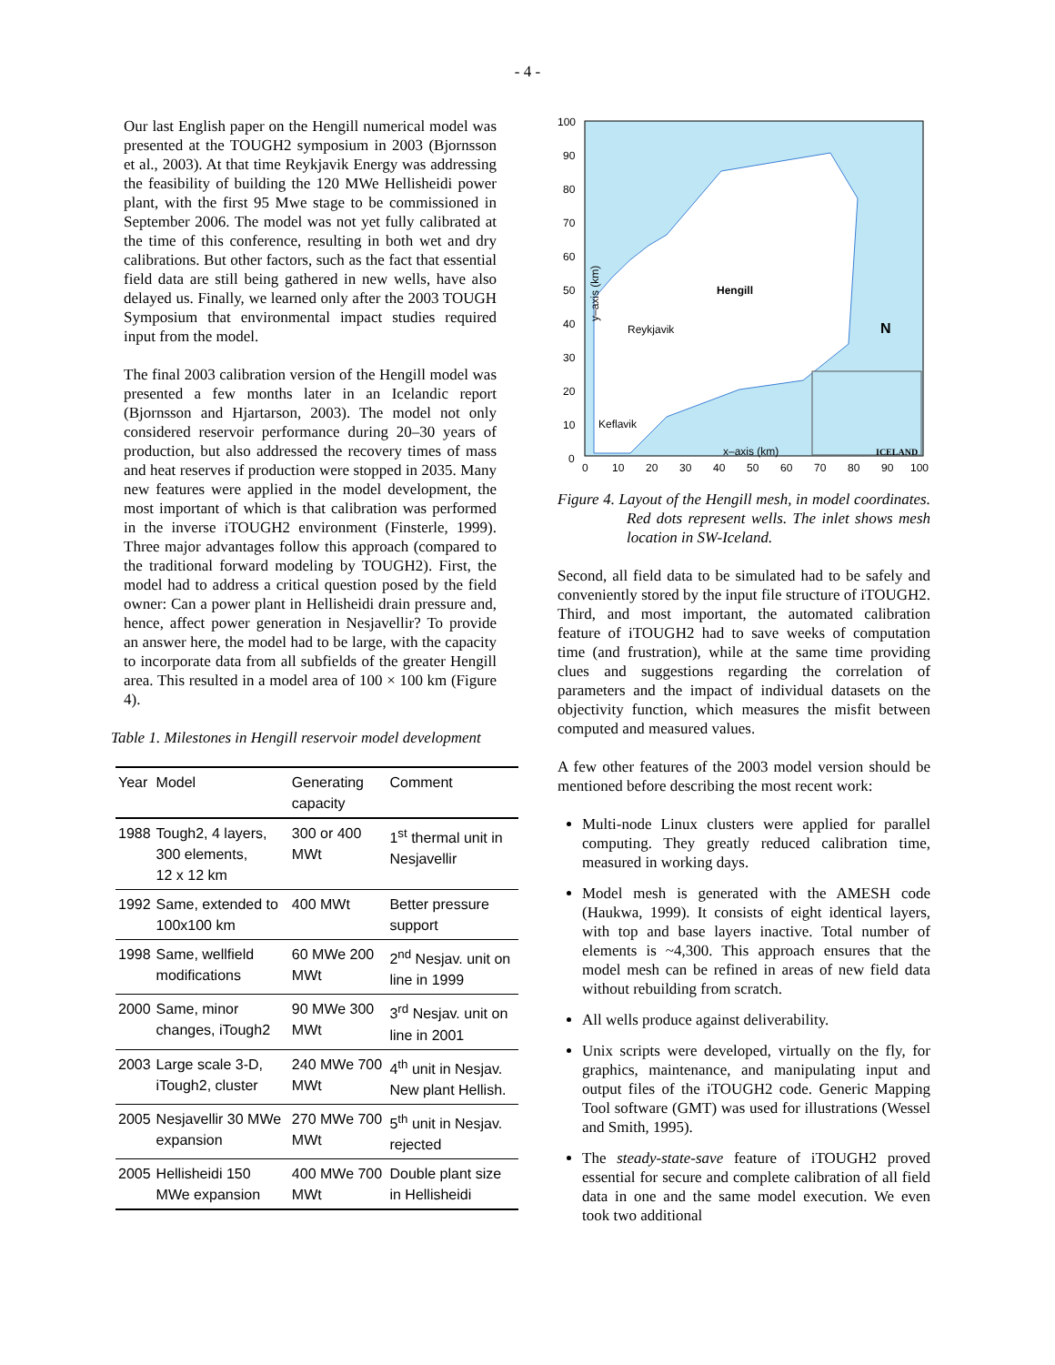- 4 -
Our last English paper on the Hengill numerical model was presented at the TOUGH2 symposium in 2003 (Bjornsson et al., 2003). At that time Reykjavik Energy was addressing the feasibility of building the 120 MWe Hellisheidi power plant, with the first 95 Mwe stage to be commissioned in September 2006. The model was not yet fully calibrated at the time of this conference, resulting in both wet and dry calibrations. But other factors, such as the fact that essential field data are still being gathered in new wells, have also delayed us. Finally, we learned only after the 2003 TOUGH Symposium that environmental impact studies required input from the model.
The final 2003 calibration version of the Hengill model was presented a few months later in an Icelandic report (Bjornsson and Hjartarson, 2003). The model not only considered reservoir performance during 20–30 years of production, but also addressed the recovery times of mass and heat reserves if production were stopped in 2035. Many new features were applied in the model development, the most important of which is that calibration was performed in the inverse iTOUGH2 environment (Finsterle, 1999). Three major advantages follow this approach (compared to the traditional forward modeling by TOUGH2). First, the model had to address a critical question posed by the field owner: Can a power plant in Hellisheidi drain pressure and, hence, affect power generation in Nesjavellir? To provide an answer here, the model had to be large, with the capacity to incorporate data from all subfields of the greater Hengill area. This resulted in a model area of 100 × 100 km (Figure 4).
Table 1. Milestones in Hengill reservoir model development
| Year | Model | Generating capacity | Comment |
| --- | --- | --- | --- |
| 1988 | Tough2, 4 layers, 300 elements, 12 x 12 km | 300 or 400 MWt | 1<sup>st</sup> thermal unit in Nesjavellir |
| 1992 | Same, extended to 100x100 km | 400 MWt | Better pressure support |
| 1998 | Same, wellfield modifications | 60 MWe 200 MWt | 2<sup>nd</sup> Nesjav. unit on line in 1999 |
| 2000 | Same, minor changes, iTough2 | 90 MWe 300 MWt | 3<sup>rd</sup> Nesjav. unit on line in 2001 |
| 2003 | Large scale 3-D, iTough2, cluster | 240 MWe 700 MWt | 4<sup>th</sup> unit in Nesjav. New plant Hellish. |
| 2005 | Nesjavellir 30 MWe expansion | 270 MWe 700 MWt | 5<sup>th</sup> unit in Nesjav. rejected |
| 2005 | Hellisheidi 150 MWe expansion | 400 MWe 700 MWt | Double plant size in Hellisheidi |
100
90
80
70
60
50
40
30
20
10
0
0
10
20
30
40
50
60
70
80
90
100
Hengill
Reykjavik
Keflavik
x–axis (km)
N
ICELAND
y–axis (km)
Figure 4. Layout of the Hengill mesh, in model coordinates. Red dots represent wells. The inlet shows mesh location in SW-Iceland.
Second, all field data to be simulated had to be safely and conveniently stored by the input file structure of iTOUGH2. Third, and most important, the automated calibration feature of iTOUGH2 had to save weeks of computation time (and frustration), while at the same time providing clues and suggestions regarding the correlation of parameters and the impact of individual datasets on the objectivity function, which measures the misfit between computed and measured values.
A few other features of the 2003 model version should be mentioned before describing the most recent work:
Multi-node Linux clusters were applied for parallel computing. They greatly reduced calibration time, measured in working days.
Model mesh is generated with the AMESH code (Haukwa, 1999). It consists of eight identical layers, with top and base layers inactive. Total number of elements is ~4,300. This approach ensures that the model mesh can be refined in areas of new field data without rebuilding from scratch.
All wells produce against deliverability.
Unix scripts were developed, virtually on the fly, for graphics, maintenance, and manipulating input and output files of the iTOUGH2 code. Generic Mapping Tool software (GMT) was used for illustrations (Wessel and Smith, 1995).
The steady-state-save feature of iTOUGH2 proved essential for secure and complete calibration of all field data in one and the same model execution. We even took two additional